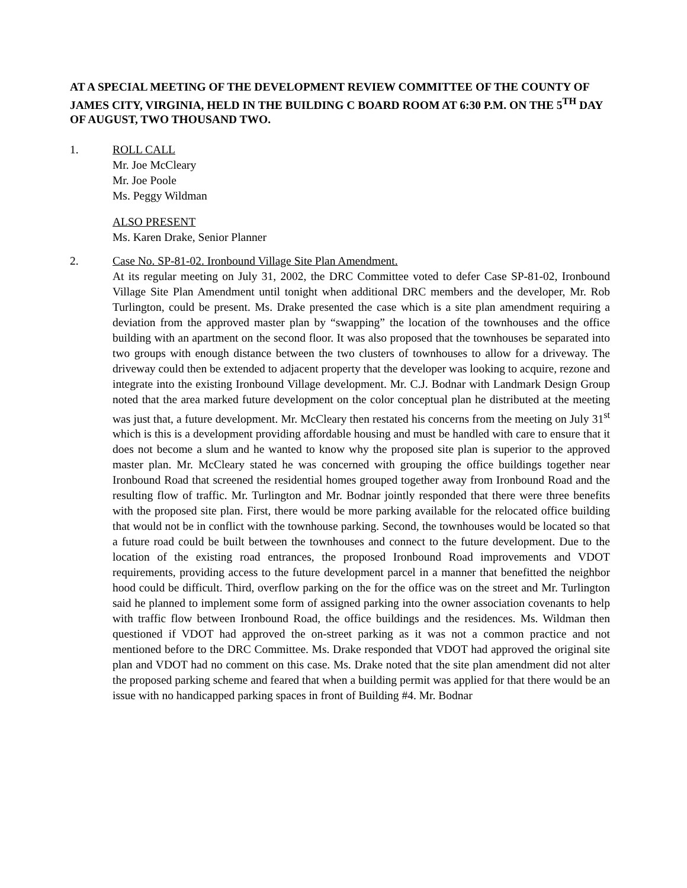AT A SPECIAL MEETING OF THE DEVELOPMENT REVIEW COMMITTEE OF THE COUNTY OF JAMES CITY, VIRGINIA, HELD IN THE BUILDING C BOARD ROOM AT 6:30 P.M. ON THE 5<sup>TH</sup> DAY OF AUGUST, TWO THOUSAND TWO.
1. ROLL CALL
Mr. Joe McCleary
Mr. Joe Poole
Ms. Peggy Wildman
ALSO PRESENT
Ms. Karen Drake, Senior Planner
2. Case No. SP-81-02. Ironbound Village Site Plan Amendment.
At its regular meeting on July 31, 2002, the DRC Committee voted to defer Case SP-81-02, Ironbound Village Site Plan Amendment until tonight when additional DRC members and the developer, Mr. Rob Turlington, could be present. Ms. Drake presented the case which is a site plan amendment requiring a deviation from the approved master plan by “swapping” the location of the townhouses and the office building with an apartment on the second floor. It was also proposed that the townhouses be separated into two groups with enough distance between the two clusters of townhouses to allow for a driveway. The driveway could then be extended to adjacent property that the developer was looking to acquire, rezone and integrate into the existing Ironbound Village development. Mr. C.J. Bodnar with Landmark Design Group noted that the area marked future development on the color conceptual plan he distributed at the meeting was just that, a future development. Mr. McCleary then restated his concerns from the meeting on July 31<sup>st</sup> which is this is a development providing affordable housing and must be handled with care to ensure that it does not become a slum and he wanted to know why the proposed site plan is superior to the approved master plan. Mr. McCleary stated he was concerned with grouping the office buildings together near Ironbound Road that screened the residential homes grouped together away from Ironbound Road and the resulting flow of traffic. Mr. Turlington and Mr. Bodnar jointly responded that there were three benefits with the proposed site plan. First, there would be more parking available for the relocated office building that would not be in conflict with the townhouse parking. Second, the townhouses would be located so that a future road could be built between the townhouses and connect to the future development. Due to the location of the existing road entrances, the proposed Ironbound Road improvements and VDOT requirements, providing access to the future development parcel in a manner that benefitted the neighbor hood could be difficult. Third, overflow parking on the for the office was on the street and Mr. Turlington said he planned to implement some form of assigned parking into the owner association covenants to help with traffic flow between Ironbound Road, the office buildings and the residences. Ms. Wildman then questioned if VDOT had approved the on-street parking as it was not a common practice and not mentioned before to the DRC Committee. Ms. Drake responded that VDOT had approved the original site plan and VDOT had no comment on this case. Ms. Drake noted that the site plan amendment did not alter the proposed parking scheme and feared that when a building permit was applied for that there would be an issue with no handicapped parking spaces in front of Building #4. Mr. Bodnar